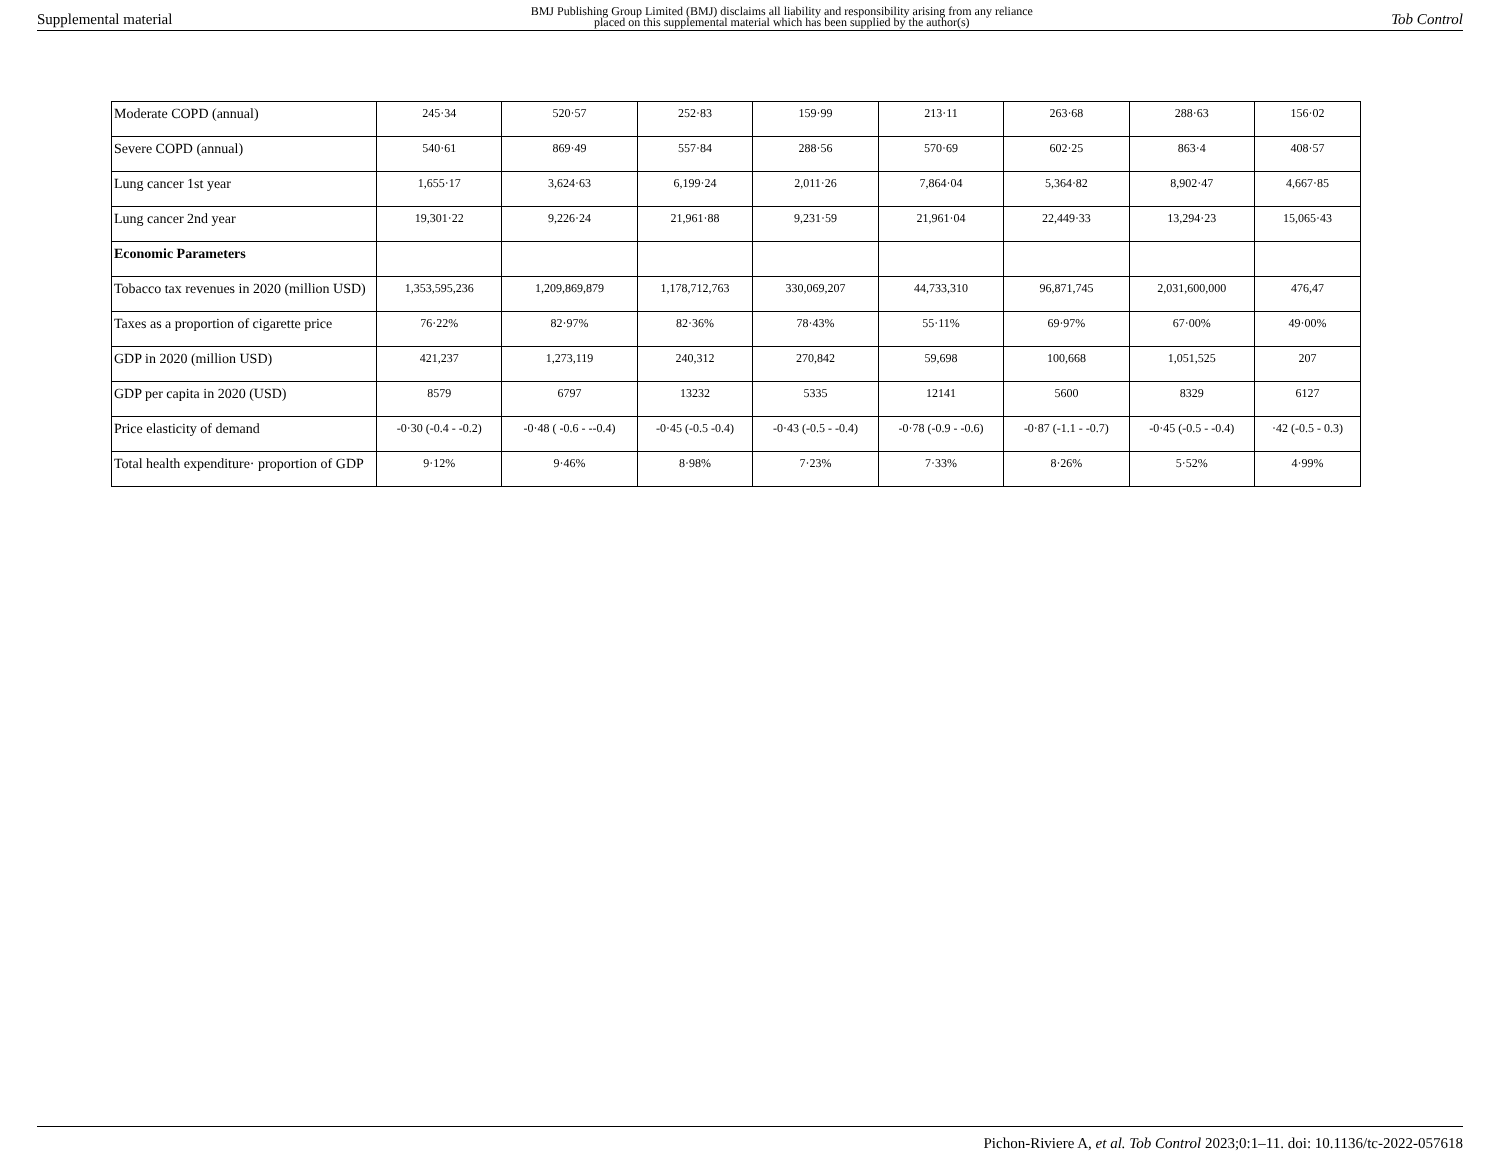Supplemental material BMJ Publishing Group Limited (BMJ) disclaims all liability and responsibility arising from any reliance
placed on this supplemental material which has been supplied by the author(s) Tob Control
| Moderate COPD (annual) | 245·34 | 520·57 | 252·83 | 159·99 | 213·11 | 263·68 | 288·63 | 156·02 |
| Severe COPD (annual) | 540·61 | 869·49 | 557·84 | 288·56 | 570·69 | 602·25 | 863·4 | 408·57 |
| Lung cancer 1st year | 1,655·17 | 3,624·63 | 6,199·24 | 2,011·26 | 7,864·04 | 5,364·82 | 8,902·47 | 4,667·85 |
| Lung cancer 2nd year | 19,301·22 | 9,226·24 | 21,961·88 | 9,231·59 | 21,961·04 | 22,449·33 | 13,294·23 | 15,065·43 |
| Economic Parameters | | | | | | | | |
| Tobacco tax revenues in 2020 (million USD) | 1,353,595,236 | 1,209,869,879 | 1,178,712,763 | 330,069,207 | 44,733,310 | 96,871,745 | 2,031,600,000 | 476,47 |
| Taxes as a proportion of cigarette price | 76·22% | 82·97% | 82·36% | 78·43% | 55·11% | 69·97% | 67·00% | 49·00% |
| GDP in 2020 (million USD) | 421,237 | 1,273,119 | 240,312 | 270,842 | 59,698 | 100,668 | 1,051,525 | 207 |
| GDP per capita in 2020 (USD) | 8579 | 6797 | 13232 | 5335 | 12141 | 5600 | 8329 | 6127 |
| Price elasticity of demand | -0·30 (-0.4 - -0.2) | -0·48 ( -0.6 - --0.4) | -0·45 (-0.5 -0.4) | -0·43 (-0.5 - -0.4) | -0·78 (-0.9 - -0.6) | -0·87 (-1.1 - -0.7) | -0·45 (-0.5 - -0.4) | ·42 (-0.5 - 0.3) |
| Total health expenditure· proportion of GDP | 9·12% | 9·46% | 8·98% | 7·23% | 7·33% | 8·26% | 5·52% | 4·99% |
Pichon-Riviere A, et al. Tob Control 2023;0:1–11. doi: 10.1136/tc-2022-057618